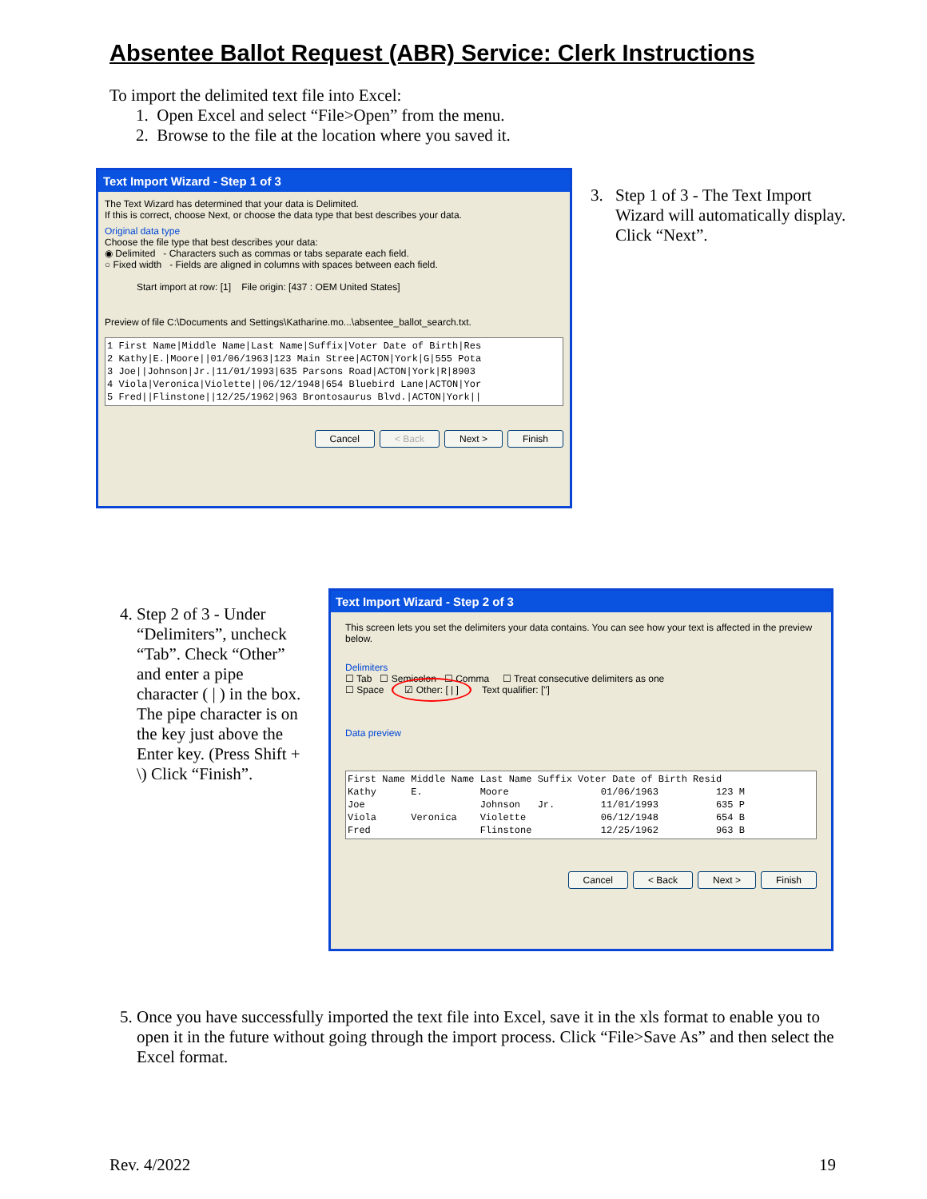Absentee Ballot Request (ABR) Service: Clerk Instructions
To import the delimited text file into Excel:
1. Open Excel and select “File>Open” from the menu.
2. Browse to the file at the location where you saved it.
Text Import Wizard - Step 1 of 3
The Text Wizard has determined that your data is Delimited.
If this is correct, choose Next, or choose the data type that best describes your data.
Original data type
Choose the file type that best describes your data:
◉ Delimited - Characters such as commas or tabs separate each field.
○ Fixed width - Fields are aligned in columns with spaces between each field.
Start import at row: [1] File origin: [437 : OEM United States]
Preview of file C:\Documents and Settings\Katharine.mo...\absentee_ballot_search.txt.
1 First Name|Middle Name|Last Name|Suffix|Voter Date of Birth|Res 2 Kathy|E.|Moore||01/06/1963|123 Main Stree|ACTON|York|G|555 Pota 3 Joe||Johnson|Jr.|11/01/1993|635 Parsons Road|ACTON|York|R|8903 4 Viola|Veronica|Violette||06/12/1948|654 Bluebird Lane|ACTON|Yor 5 Fred||Flinstone||12/25/1962|963 Brontosaurus Blvd.|ACTON|York||
Cancel < Back Next > Finish
3. Step 1 of 3 - The Text Import Wizard will automatically display. Click “Next”.
4. Step 2 of 3 - Under “Delimiters”, uncheck “Tab”. Check “Other” and enter a pipe character ( | ) in the box. The pipe character is on the key just above the Enter key. (Press Shift + \) Click “Finish”.
Text Import Wizard - Step 2 of 3
This screen lets you set the delimiters your data contains. You can see how your text is affected in the preview below.
Delimiters
☐ Tab ☐ Semicolon ☐ Comma ☐ Treat consecutive delimiters as one
☐ Space ☑ Other: [ | ] Text qualifier: ["]
Data preview
First Name Middle Name Last Name Suffix Voter Date of Birth Resid Kathy E. Moore 01/06/1963 123 M Joe Johnson Jr. 11/01/1993 635 P Viola Veronica Violette 06/12/1948 654 B Fred Flinstone 12/25/1962 963 B
Cancel < Back Next > Finish
5. Once you have successfully imported the text file into Excel, save it in the xls format to enable you to open it in the future without going through the import process. Click “File>Save As” and then select the Excel format.
Rev. 4/2022 19